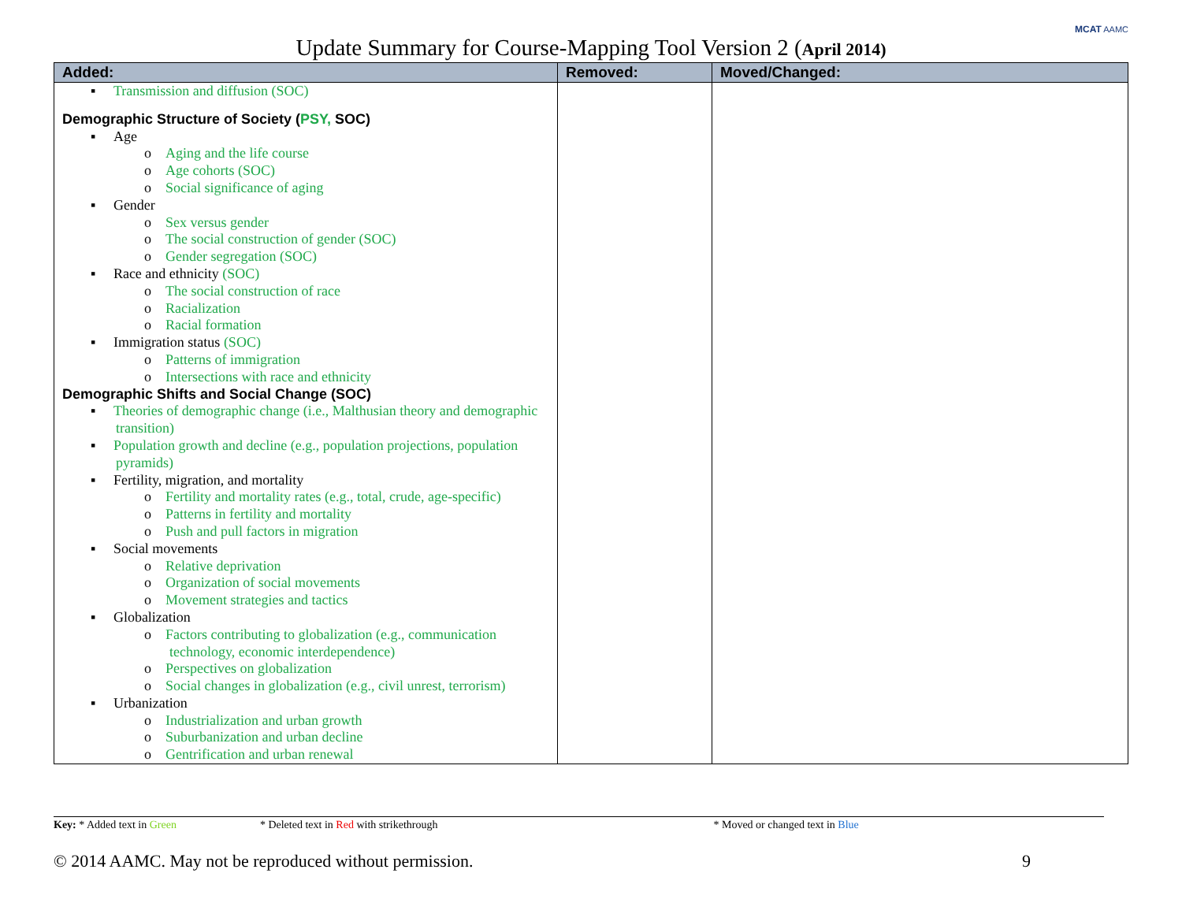MCAT AAMC
Update Summary for Course-Mapping Tool Version 2 (April 2014)
| Added: | Removed: | Moved/Changed: |
| --- | --- | --- |
| ▪ Transmission and diffusion (SOC) Demographic Structure of Society ( PSY, SOC) ▪ Age o Aging and the life course o Age cohorts (SOC) o Social significance of aging ▪ Gender o Sex versus gender o The social construction of gender (SOC) o Gender segregation (SOC) ▪ Race and ethnicity (SOC) o The social construction of race o Racialization o Racial formation ▪ Immigration status (SOC) o Patterns of immigration o Intersections with race and ethnicity Demographic Shifts and Social Change (SOC) ▪ Theories of demographic change (i.e., Malthusian theory and demographic transition) ▪ Population growth and decline (e.g., population projections, population pyramids) ▪ Fertility, migration, and mortality o Fertility and mortality rates (e.g., total, crude, age-specific) o Patterns in fertility and mortality o Push and pull factors in migration ▪ Social movements o Relative deprivation o Organization of social movements o Movement strategies and tactics ▪ Globalization o Factors contributing to globalization (e.g., communication technology, economic interdependence) o Perspectives on globalization o Social changes in globalization (e.g., civil unrest, terrorism) ▪ Urbanization o Industrialization and urban growth o Suburbanization and urban decline o Gentrification and urban renewal | | |
Key: * Added text in Green * Deleted text in Red with strikethrough * Moved or changed text in Blue
© 2014 AAMC. May not be reproduced without permission. 9